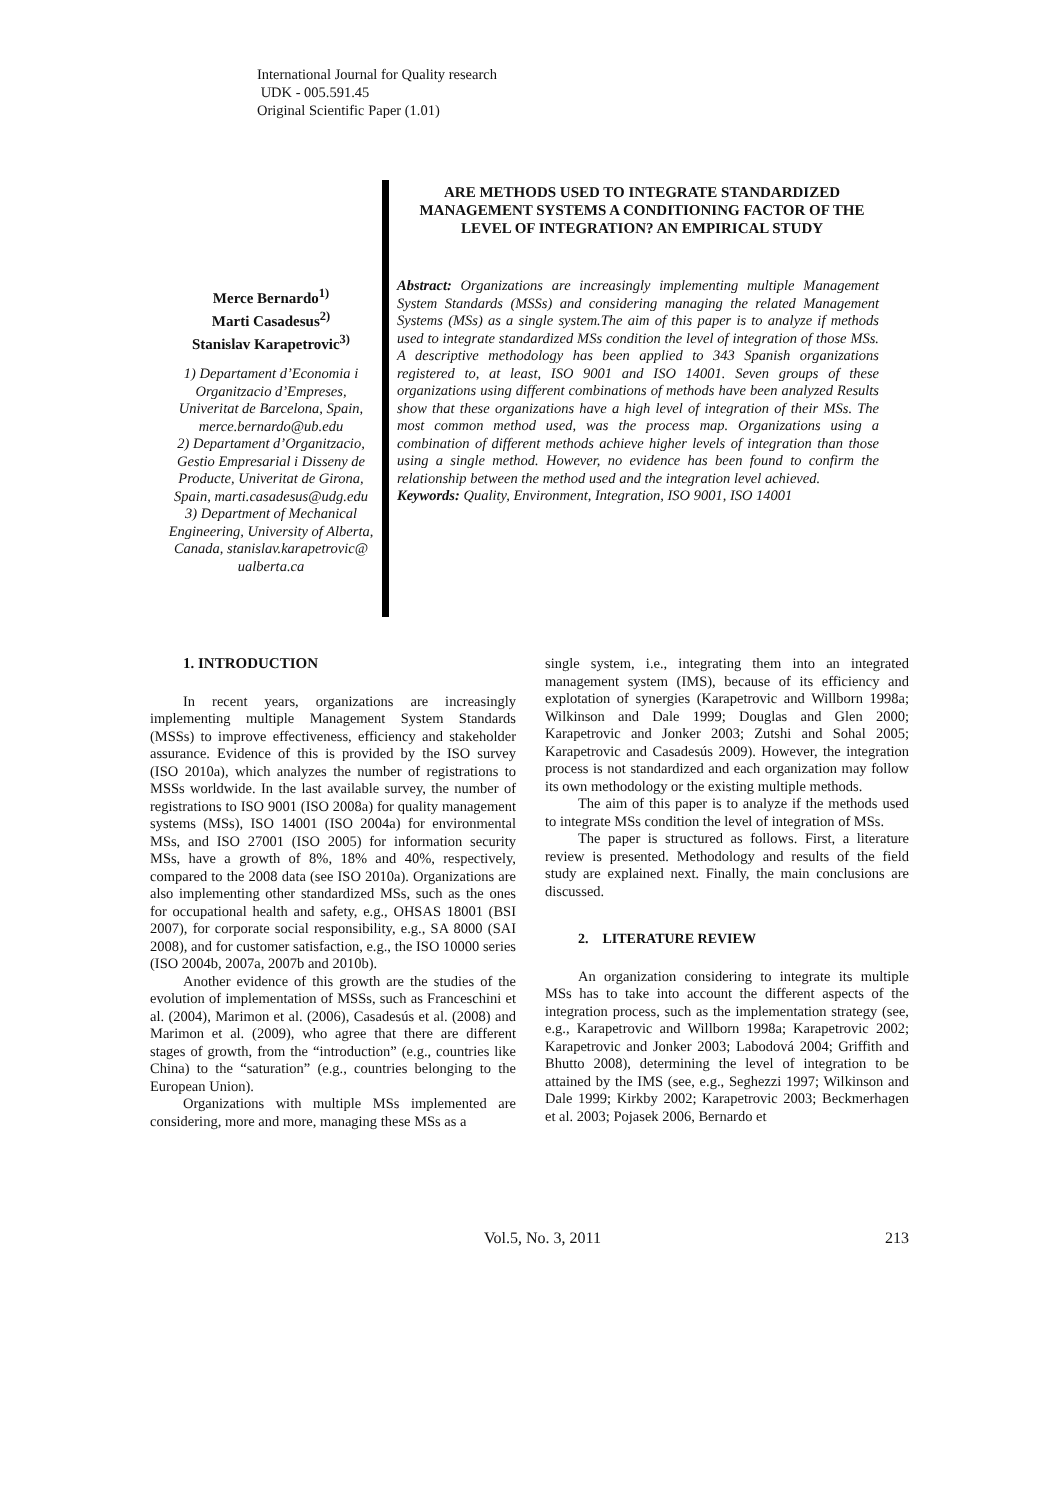International Journal for Quality research
UDK - 005.591.45
Original Scientific Paper (1.01)
ARE METHODS USED TO INTEGRATE STANDARDIZED MANAGEMENT SYSTEMS A CONDITIONING FACTOR OF THE LEVEL OF INTEGRATION? AN EMPIRICAL STUDY
Merce Bernardo<sup>1)</sup>
Marti Casadesus<sup>2)</sup>
Stanislav Karapetrovic<sup>3)</sup>
1) Departament d’Economia i Organitzacio d’Empreses, Univeritat de Barcelona, Spain, merce.bernardo@ub.edu
2) Departament d’Organitzacio, Gestio Empresarial i Disseny de Producte, Univeritat de Girona, Spain, marti.casadesus@udg.edu
3) Department of Mechanical Engineering, University of Alberta, Canada, stanislav.karapetrovic@ ualberta.ca
Abstract: Organizations are increasingly implementing multiple Management System Standards (MSSs) and considering managing the related Management Systems (MSs) as a single system.The aim of this paper is to analyze if methods used to integrate standardized MSs condition the level of integration of those MSs. A descriptive methodology has been applied to 343 Spanish organizations registered to, at least, ISO 9001 and ISO 14001. Seven groups of these organizations using different combinations of methods have been analyzed Results show that these organizations have a high level of integration of their MSs. The most common method used, was the process map. Organizations using a combination of different methods achieve higher levels of integration than those using a single method. However, no evidence has been found to confirm the relationship between the method used and the integration level achieved.
Keywords: Quality, Environment, Integration, ISO 9001, ISO 14001
1. INTRODUCTION
In recent years, organizations are increasingly implementing multiple Management System Standards (MSSs) to improve effectiveness, efficiency and stakeholder assurance. Evidence of this is provided by the ISO survey (ISO 2010a), which analyzes the number of registrations to MSSs worldwide. In the last available survey, the number of registrations to ISO 9001 (ISO 2008a) for quality management systems (MSs), ISO 14001 (ISO 2004a) for environmental MSs, and ISO 27001 (ISO 2005) for information security MSs, have a growth of 8%, 18% and 40%, respectively, compared to the 2008 data (see ISO 2010a). Organizations are also implementing other standardized MSs, such as the ones for occupational health and safety, e.g., OHSAS 18001 (BSI 2007), for corporate social responsibility, e.g., SA 8000 (SAI 2008), and for customer satisfaction, e.g., the ISO 10000 series (ISO 2004b, 2007a, 2007b and 2010b).
Another evidence of this growth are the studies of the evolution of implementation of MSSs, such as Franceschini et al. (2004), Marimon et al. (2006), Casadesús et al. (2008) and Marimon et al. (2009), who agree that there are different stages of growth, from the “introduction” (e.g., countries like China) to the “saturation” (e.g., countries belonging to the European Union).
Organizations with multiple MSs implemented are considering, more and more, managing these MSs as a
single system, i.e., integrating them into an integrated management system (IMS), because of its efficiency and explotation of synergies (Karapetrovic and Willborn 1998a; Wilkinson and Dale 1999; Douglas and Glen 2000; Karapetrovic and Jonker 2003; Zutshi and Sohal 2005; Karapetrovic and Casadesús 2009). However, the integration process is not standardized and each organization may follow its own methodology or the existing multiple methods.
The aim of this paper is to analyze if the methods used to integrate MSs condition the level of integration of MSs.
The paper is structured as follows. First, a literature review is presented. Methodology and results of the field study are explained next. Finally, the main conclusions are discussed.
2. LITERATURE REVIEW
An organization considering to integrate its multiple MSs has to take into account the different aspects of the integration process, such as the implementation strategy (see, e.g., Karapetrovic and Willborn 1998a; Karapetrovic 2002; Karapetrovic and Jonker 2003; Labodová 2004; Griffith and Bhutto 2008), determining the level of integration to be attained by the IMS (see, e.g., Seghezzi 1997; Wilkinson and Dale 1999; Kirkby 2002; Karapetrovic 2003; Beckmerhagen et al. 2003; Pojasek 2006, Bernardo et
Vol.5, No. 3, 2011 213